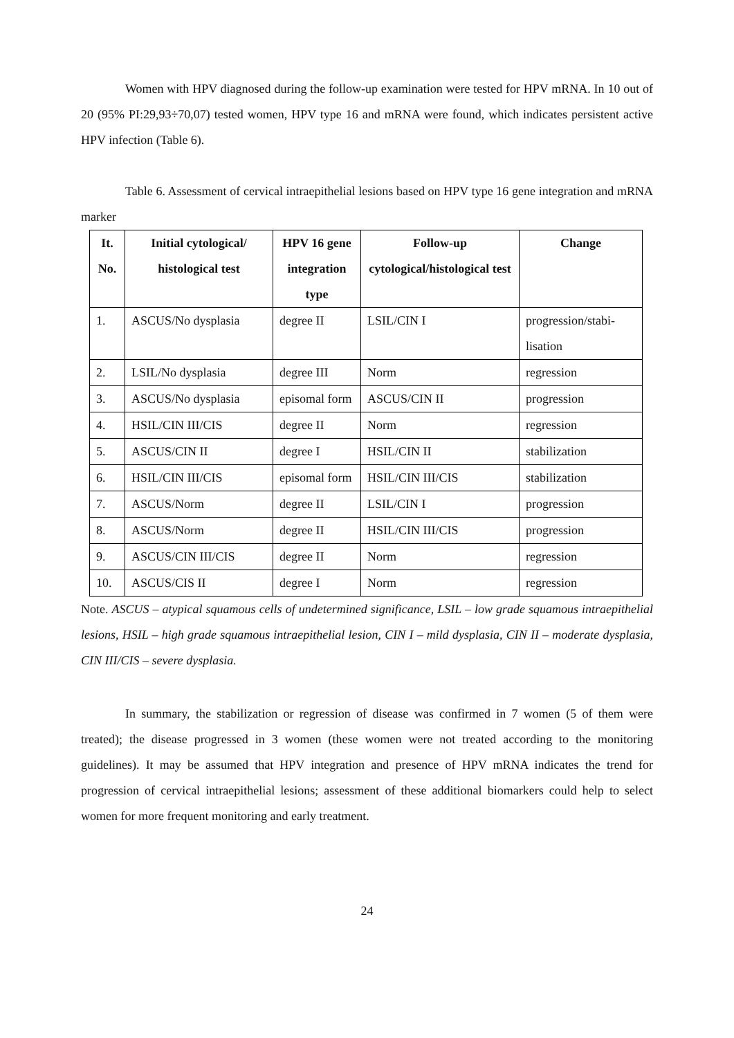Women with HPV diagnosed during the follow-up examination were tested for HPV mRNA. In 10 out of 20 (95% PI:29,93÷70,07) tested women, HPV type 16 and mRNA were found, which indicates persistent active HPV infection (Table 6).
Table 6. Assessment of cervical intraepithelial lesions based on HPV type 16 gene integration and mRNA marker
| It. No. | Initial cytological/ histological test | HPV 16 gene integration type | Follow-up cytological/histological test | Change |
| --- | --- | --- | --- | --- |
| 1. | ASCUS/No dysplasia | degree II | LSIL/CIN I | progression/stabi-lisation |
| 2. | LSIL/No dysplasia | degree III | Norm | regression |
| 3. | ASCUS/No dysplasia | episomal form | ASCUS/CIN II | progression |
| 4. | HSIL/CIN III/CIS | degree II | Norm | regression |
| 5. | ASCUS/CIN II | degree I | HSIL/CIN II | stabilization |
| 6. | HSIL/CIN III/CIS | episomal form | HSIL/CIN III/CIS | stabilization |
| 7. | ASCUS/Norm | degree II | LSIL/CIN I | progression |
| 8. | ASCUS/Norm | degree II | HSIL/CIN III/CIS | progression |
| 9. | ASCUS/CIN III/CIS | degree II | Norm | regression |
| 10. | ASCUS/CIS II | degree I | Norm | regression |
Note. ASCUS – atypical squamous cells of undetermined significance, LSIL – low grade squamous intraepithelial lesions, HSIL – high grade squamous intraepithelial lesion, CIN I – mild dysplasia, CIN II – moderate dysplasia, CIN III/CIS – severe dysplasia.
In summary, the stabilization or regression of disease was confirmed in 7 women (5 of them were treated); the disease progressed in 3 women (these women were not treated according to the monitoring guidelines). It may be assumed that HPV integration and presence of HPV mRNA indicates the trend for progression of cervical intraepithelial lesions; assessment of these additional biomarkers could help to select women for more frequent monitoring and early treatment.
24